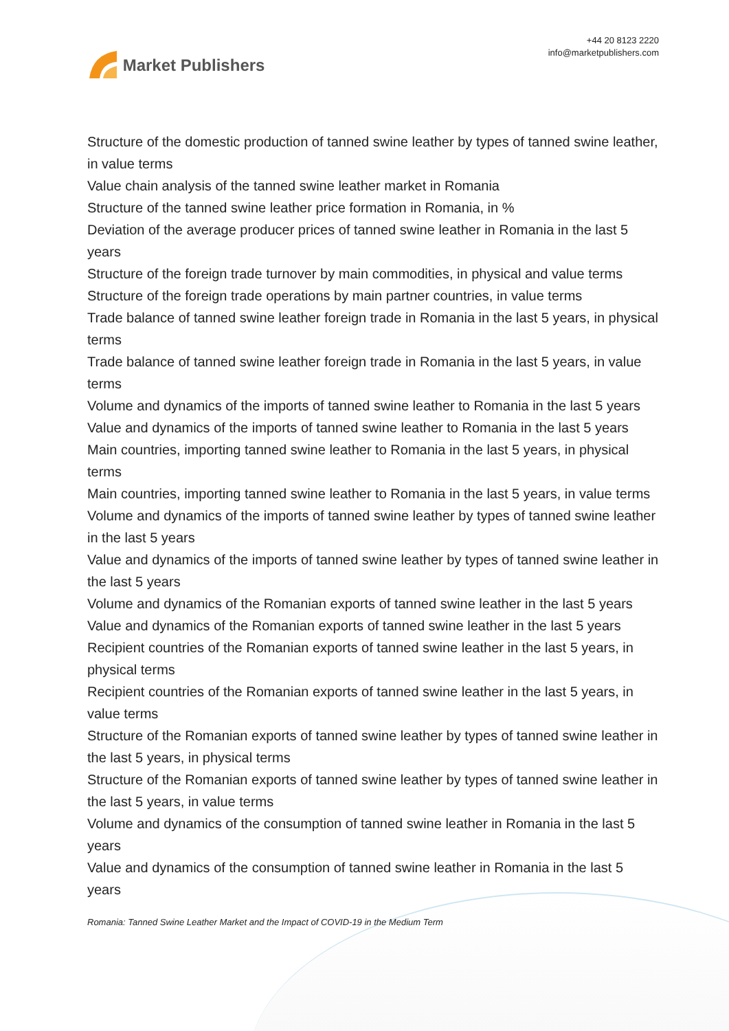Market Publishers
+44 20 8123 2220
info@marketpublishers.com
Structure of the domestic production of tanned swine leather by types of tanned swine leather, in value terms
Value chain analysis of the tanned swine leather market in Romania
Structure of the tanned swine leather price formation in Romania, in %
Deviation of the average producer prices of tanned swine leather in Romania in the last 5 years
Structure of the foreign trade turnover by main commodities, in physical and value terms
Structure of the foreign trade operations by main partner countries, in value terms
Trade balance of tanned swine leather foreign trade in Romania in the last 5 years, in physical terms
Trade balance of tanned swine leather foreign trade in Romania in the last 5 years, in value terms
Volume and dynamics of the imports of tanned swine leather to Romania in the last 5 years
Value and dynamics of the imports of tanned swine leather to Romania in the last 5 years
Main countries, importing tanned swine leather to Romania in the last 5 years, in physical terms
Main countries, importing tanned swine leather to Romania in the last 5 years, in value terms
Volume and dynamics of the imports of tanned swine leather by types of tanned swine leather in the last 5 years
Value and dynamics of the imports of tanned swine leather by types of tanned swine leather in the last 5 years
Volume and dynamics of the Romanian exports of tanned swine leather in the last 5 years
Value and dynamics of the Romanian exports of tanned swine leather in the last 5 years
Recipient countries of the Romanian exports of tanned swine leather in the last 5 years, in physical terms
Recipient countries of the Romanian exports of tanned swine leather in the last 5 years, in value terms
Structure of the Romanian exports of tanned swine leather by types of tanned swine leather in the last 5 years, in physical terms
Structure of the Romanian exports of tanned swine leather by types of tanned swine leather in the last 5 years, in value terms
Volume and dynamics of the consumption of tanned swine leather in Romania in the last 5 years
Value and dynamics of the consumption of tanned swine leather in Romania in the last 5 years
Romania: Tanned Swine Leather Market and the Impact of COVID-19 in the Medium Term